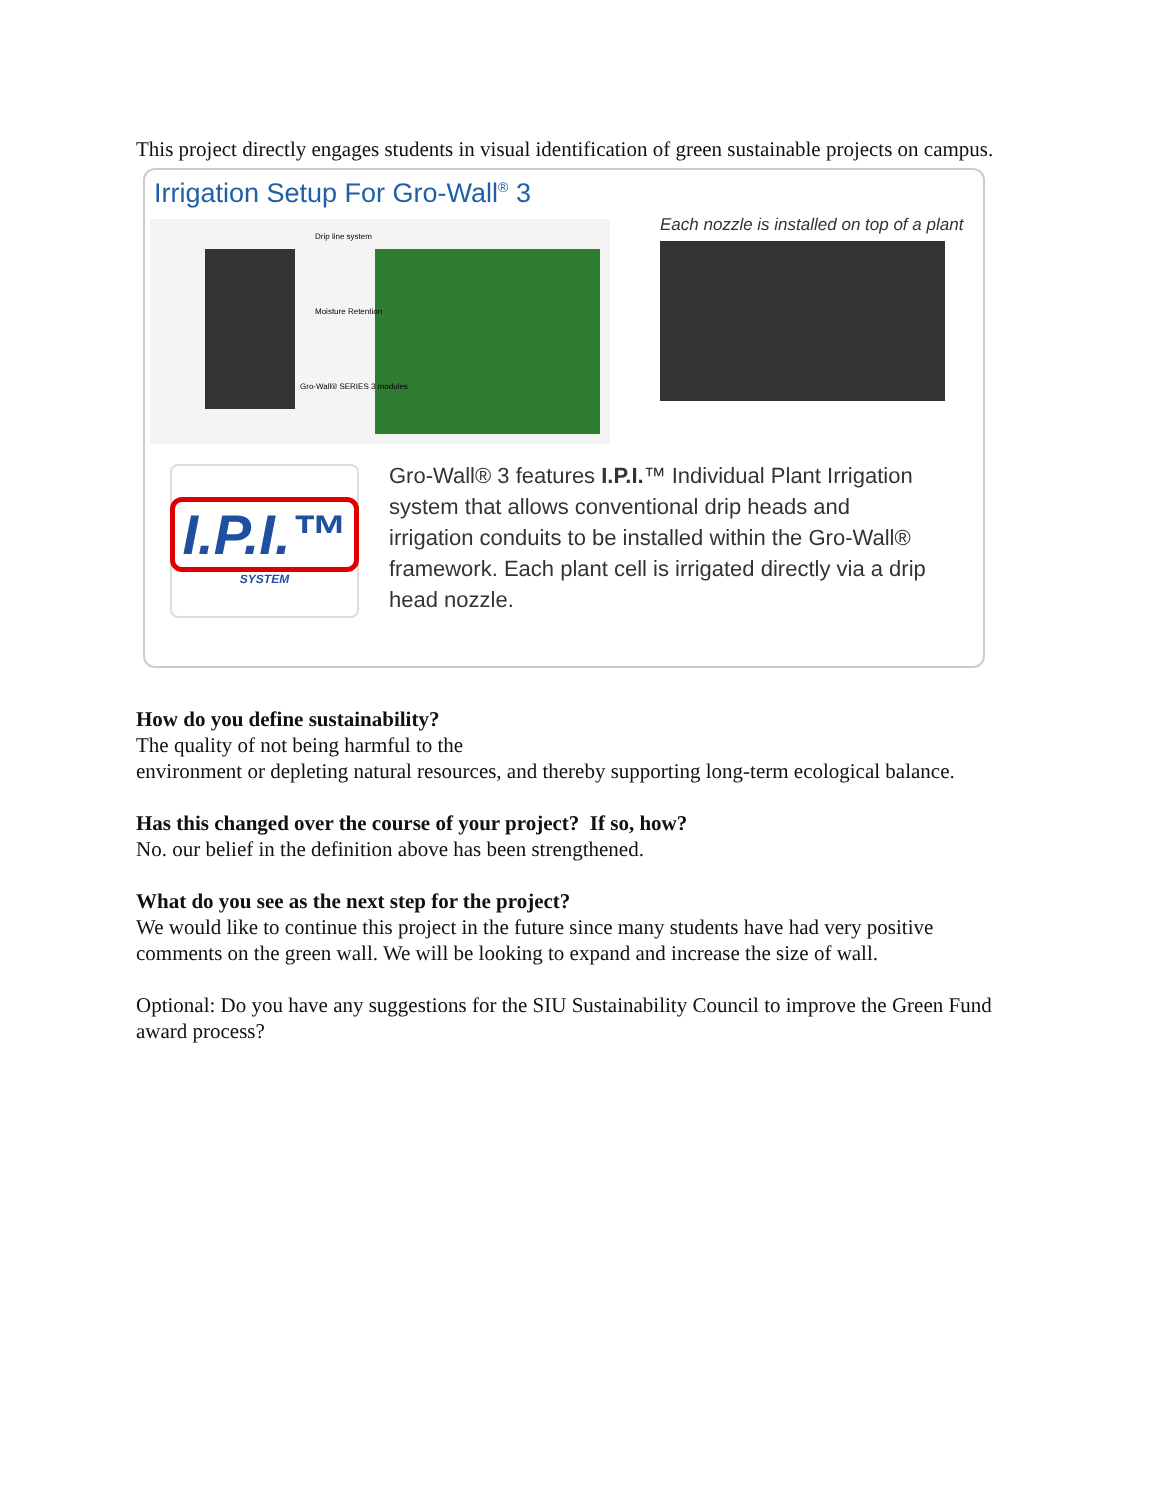This project directly engages students in visual identification of green sustainable projects on campus.
Irrigation Setup For Gro-Wall<sup>®</sup> 3
Drip line system
Moisture Retention
Gro-Wall® SERIES 3 modules
Each nozzle is installed on top of a plant
I.P.I.™
SYSTEM
Gro-Wall® 3 features I.P.I.™ Individual Plant Irrigation system that allows conventional drip heads and irrigation conduits to be installed within the Gro-Wall® framework. Each plant cell is irrigated directly via a drip head nozzle.
How do you define sustainability?
The quality of not being harmful to the
environment or depleting natural resources, and thereby supporting long-term ecological balance.
Has this changed over the course of your project? If so, how?
No. our belief in the definition above has been strengthened.
What do you see as the next step for the project?
We would like to continue this project in the future since many students have had very positive comments on the green wall. We will be looking to expand and increase the size of wall.
Optional: Do you have any suggestions for the SIU Sustainability Council to improve the Green Fund award process?